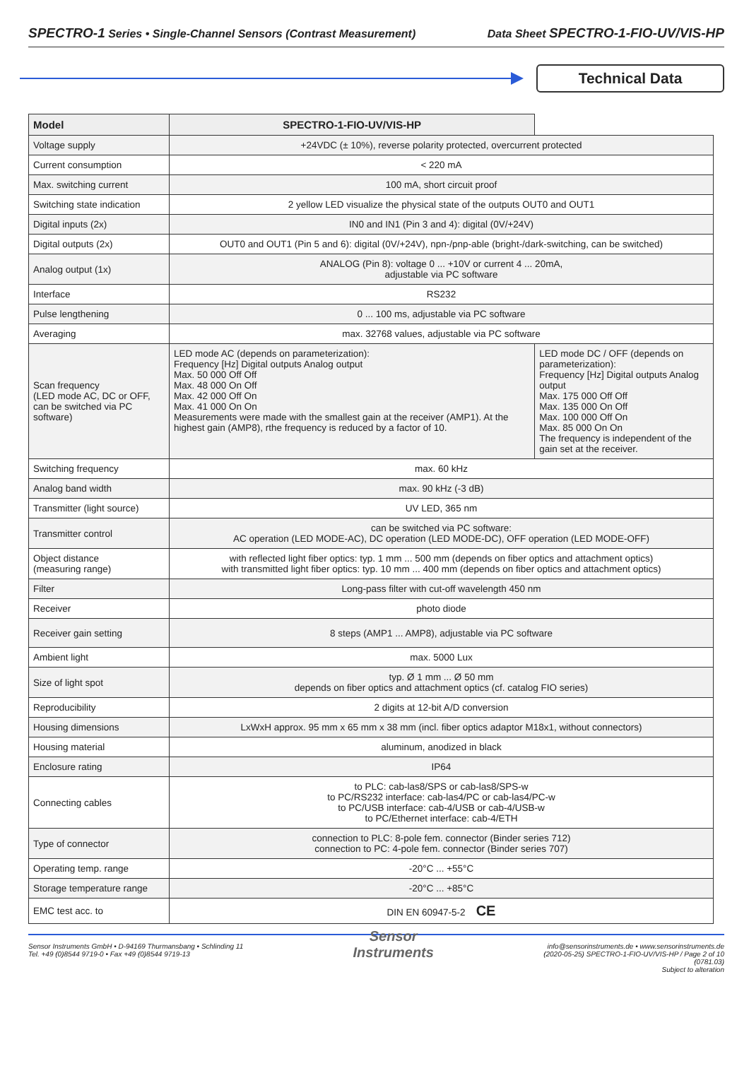SPECTRO-1 Series • Single-Channel Sensors (Contrast Measurement) Data Sheet SPECTRO-1-FIO-UV/VIS-HP
Technical Data
| Model | SPECTRO-1-FIO-UV/VIS-HP | |
| --- | --- | --- |
| Voltage supply | +24VDC (± 10%), reverse polarity protected, overcurrent protected | |
| Current consumption | < 220 mA | |
| Max. switching current | 100 mA, short circuit proof | |
| Switching state indication | 2 yellow LED visualize the physical state of the outputs OUT0 and OUT1 | |
| Digital inputs (2x) | IN0 and IN1 (Pin 3 and 4): digital (0V/+24V) | |
| Digital outputs (2x) | OUT0 and OUT1 (Pin 5 and 6): digital (0V/+24V), npn-/pnp-able (bright-/dark-switching, can be switched) | |
| Analog output (1x) | ANALOG (Pin 8): voltage 0 ... +10V or current 4 ... 20mA, adjustable via PC software | |
| Interface | RS232 | |
| Pulse lengthening | 0 ... 100 ms, adjustable via PC software | |
| Averaging | max. 32768 values, adjustable via PC software | |
| Scan frequency (LED mode AC, DC or OFF, can be switched via PC software) | LED mode AC (depends on parameterization): Frequency [Hz] Digital outputs Analog output Max. 50 000 Off Off Max. 48 000 On Off Max. 42 000 Off On Max. 41 000 On On Measurements were made with the smallest gain at the receiver (AMP1). At the highest gain (AMP8), rthe frequency is reduced by a factor of 10. | LED mode DC / OFF (depends on parameterization): Frequency [Hz] Digital outputs Analog output Max. 175 000 Off Off Max. 135 000 On Off Max. 100 000 Off On Max. 85 000 On On The frequency is independent of the gain set at the receiver. |
| Switching frequency | max. 60 kHz | |
| Analog band width | max. 90 kHz (-3 dB) | |
| Transmitter (light source) | UV LED, 365 nm | |
| Transmitter control | can be switched via PC software: AC operation (LED MODE-AC), DC operation (LED MODE-DC), OFF operation (LED MODE-OFF) | |
| Object distance (measuring range) | with reflected light fiber optics: typ. 1 mm ... 500 mm (depends on fiber optics and attachment optics) with transmitted light fiber optics: typ. 10 mm ... 400 mm (depends on fiber optics and attachment optics) | |
| Filter | Long-pass filter with cut-off wavelength 450 nm | |
| Receiver | photo diode | |
| Receiver gain setting | 8 steps (AMP1 ... AMP8), adjustable via PC software | |
| Ambient light | max. 5000 Lux | |
| Size of light spot | typ. Ø 1 mm ... Ø 50 mm depends on fiber optics and attachment optics (cf. catalog FIO series) | |
| Reproducibility | 2 digits at 12-bit A/D conversion | |
| Housing dimensions | LxWxH approx. 95 mm x 65 mm x 38 mm (incl. fiber optics adaptor M18x1, without connectors) | |
| Housing material | aluminum, anodized in black | |
| Enclosure rating | IP64 | |
| Connecting cables | to PLC: cab-las8/SPS or cab-las8/SPS-w to PC/RS232 interface: cab-las4/PC or cab-las4/PC-w to PC/USB interface: cab-4/USB or cab-4/USB-w to PC/Ethernet interface: cab-4/ETH | |
| Type of connector | connection to PLC: 8-pole fem. connector (Binder series 712) connection to PC: 4-pole fem. connector (Binder series 707) | |
| Operating temp. range | -20°C ... +55°C | |
| Storage temperature range | -20°C ... +85°C | |
| EMC test acc. to | DIN EN 60947-5-2 CE | |
Sensor Instruments GmbH • D-94169 Thurmansbang • Schlinding 11
Tel. +49 (0)8544 9719-0 • Fax +49 (0)8544 9719-13
Sensor
Instruments
info@sensorinstruments.de • www.sensorinstruments.de
(2020-05-25) SPECTRO-1-FIO-UV/VIS-HP / Page 2 of 10
(0781.03)
Subject to alteration